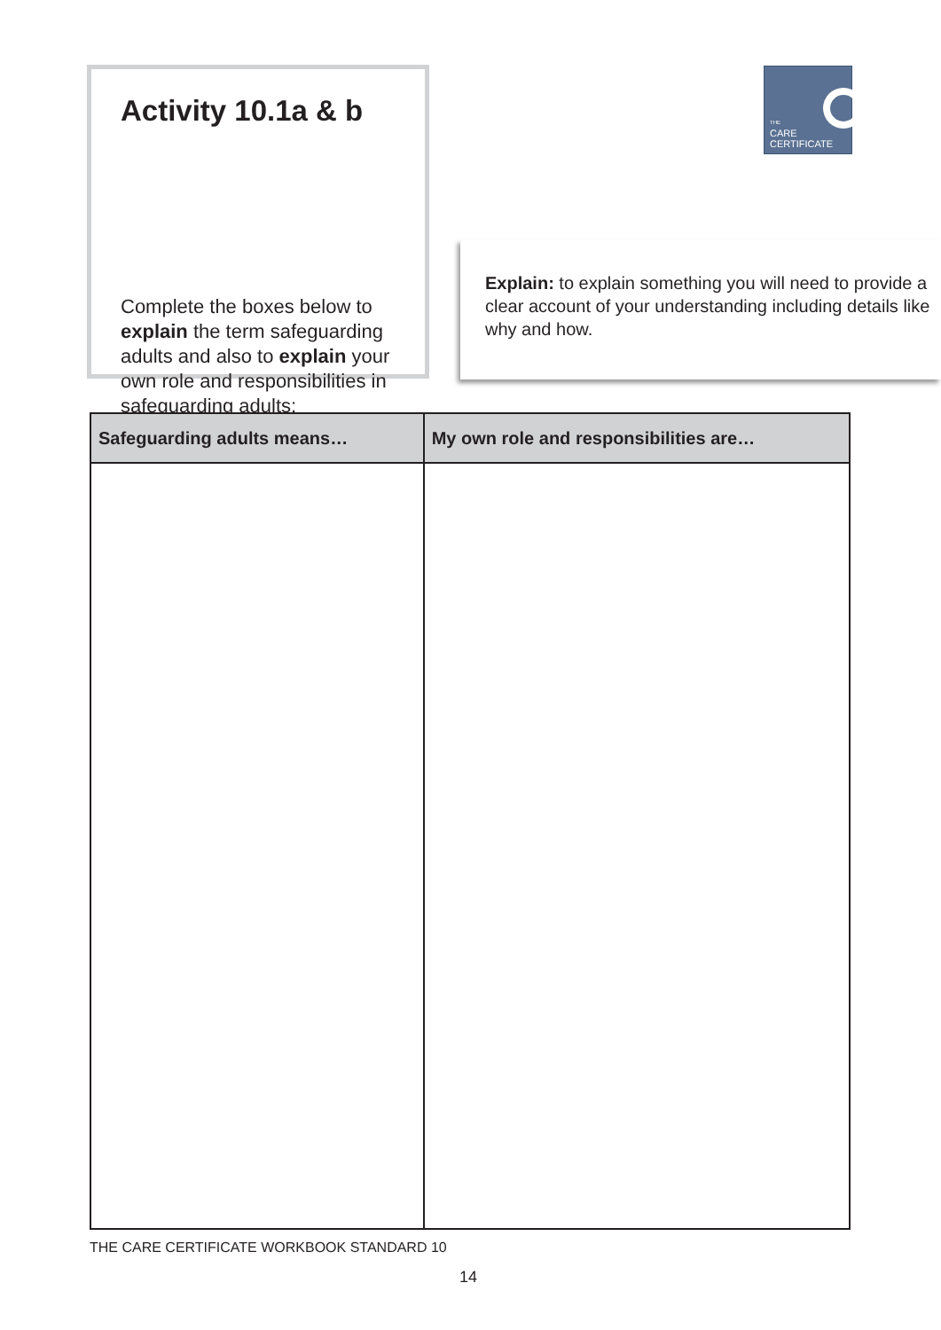Activity 10.1a & b
Complete the boxes below to explain the term safeguarding adults and also to explain your own role and responsibilities in safeguarding adults:
THE
CARE
CERTIFICATE
Explain: to explain something you will need to provide a clear account of your understanding including details like why and how.
| Safeguarding adults means… | My own role and responsibilities are… |
| --- | --- |
THE CARE CERTIFICATE WORKBOOK STANDARD 10
14